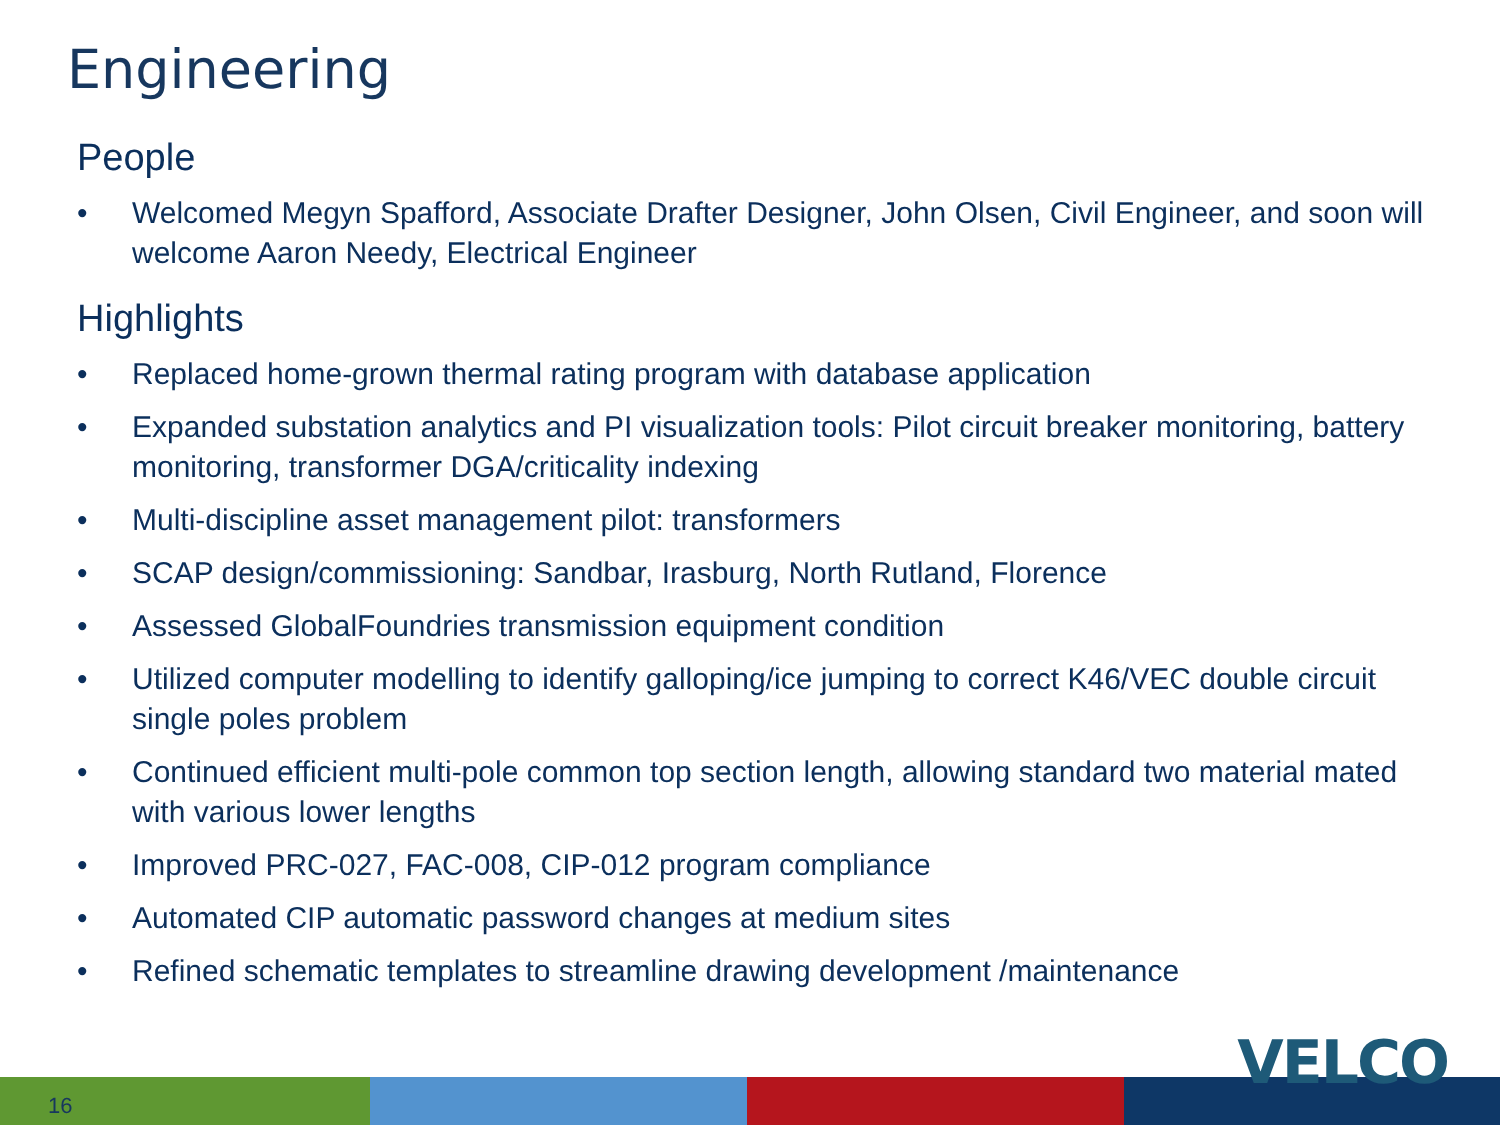Engineering
People
• Welcomed Megyn Spafford, Associate Drafter Designer, John Olsen, Civil Engineer, and soon will welcome Aaron Needy, Electrical Engineer
Highlights
• Replaced home-grown thermal rating program with database application
• Expanded substation analytics and PI visualization tools: Pilot circuit breaker monitoring, battery monitoring, transformer DGA/criticality indexing
• Multi-discipline asset management pilot: transformers
• SCAP design/commissioning: Sandbar, Irasburg, North Rutland, Florence
• Assessed GlobalFoundries transmission equipment condition
• Utilized computer modelling to identify galloping/ice jumping to correct K46/VEC double circuit single poles problem
• Continued efficient multi-pole common top section length, allowing standard two material mated with various lower lengths
• Improved PRC-027, FAC-008, CIP-012 program compliance
• Automated CIP automatic password changes at medium sites
• Refined schematic templates to streamline drawing development /maintenance
16
VELCO